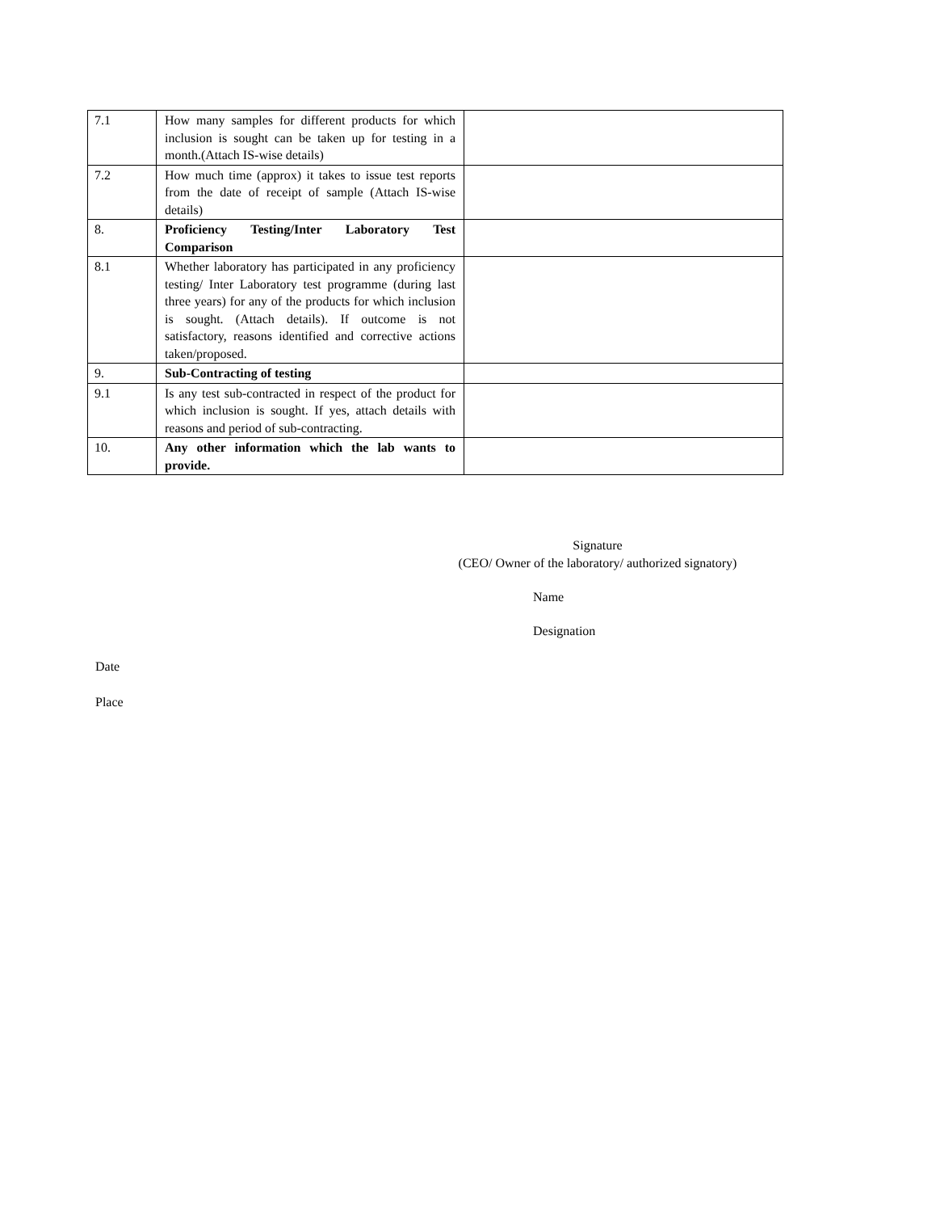| 7.1 | How many samples for different products for which inclusion is sought can be taken up for testing in a month.(Attach IS-wise details) | |
| 7.2 | How much time (approx) it takes to issue test reports from the date of receipt of sample (Attach IS-wise details) | |
| 8. | Proficiency Testing/Inter Laboratory Test Comparison | |
| 8.1 | Whether laboratory has participated in any proficiency testing/ Inter Laboratory test programme (during last three years) for any of the products for which inclusion is sought. (Attach details). If outcome is not satisfactory, reasons identified and corrective actions taken/proposed. | |
| 9. | Sub-Contracting of testing | |
| 9.1 | Is any test sub-contracted in respect of the product for which inclusion is sought. If yes, attach details with reasons and period of sub-contracting. | |
| 10. | Any other information which the lab wants to provide. | |
Signature
(CEO/ Owner of the laboratory/ authorized signatory)
Name
Designation
Date
Place